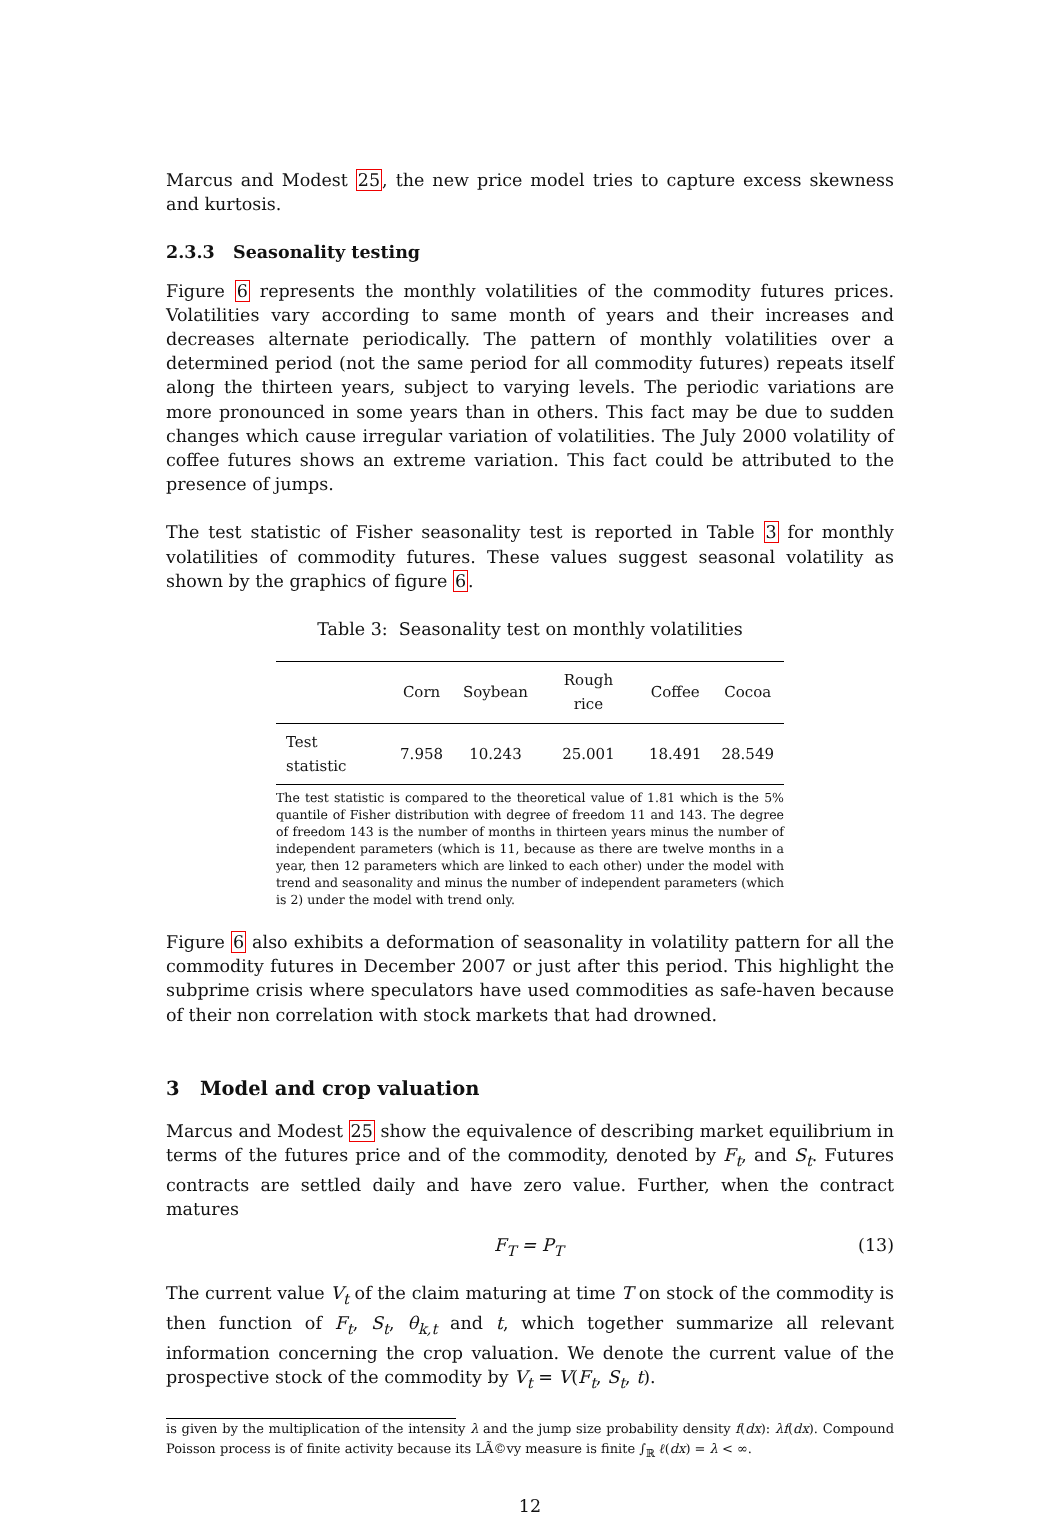Marcus and Modest 25, the new price model tries to capture excess skewness and kurtosis.
2.3.3 Seasonality testing
Figure 6 represents the monthly volatilities of the commodity futures prices. Volatilities vary according to same month of years and their increases and decreases alternate periodically. The pattern of monthly volatilities over a determined period (not the same period for all commodity futures) repeats itself along the thirteen years, subject to varying levels. The periodic variations are more pronounced in some years than in others. This fact may be due to sudden changes which cause irregular variation of volatilities. The July 2000 volatility of coffee futures shows an extreme variation. This fact could be attributed to the presence of jumps.
The test statistic of Fisher seasonality test is reported in Table 3 for monthly volatilities of commodity futures. These values suggest seasonal volatility as shown by the graphics of figure 6.
Table 3: Seasonality test on monthly volatilities
| | Corn | Soybean | Rough rice | Coffee | Cocoa |
| --- | --- | --- | --- | --- | --- |
| Test statistic | 7.958 | 10.243 | 25.001 | 18.491 | 28.549 |
The test statistic is compared to the theoretical value of 1.81 which is the 5% quantile of Fisher distribution with degree of freedom 11 and 143. The degree of freedom 143 is the number of months in thirteen years minus the number of independent parameters (which is 11, because as there are twelve months in a year, then 12 parameters which are linked to each other) under the model with trend and seasonality and minus the number of independent parameters (which is 2) under the model with trend only.
Figure 6 also exhibits a deformation of seasonality in volatility pattern for all the commodity futures in December 2007 or just after this period. This highlight the subprime crisis where speculators have used commodities as safe-haven because of their non correlation with stock markets that had drowned.
3 Model and crop valuation
Marcus and Modest 25 show the equivalence of describing market equilibrium in terms of the futures price and of the commodity, denoted by F<sub>t</sub>, and S<sub>t</sub>. Futures contracts are settled daily and have zero value. Further, when the contract matures
F<sub>T</sub> = P<sub>T</sub> (13)
The current value V<sub>t</sub> of the claim maturing at time T on stock of the commodity is then function of F<sub>t</sub>, S<sub>t</sub>, θ<sub>k,t</sub> and t, which together summarize all relevant information concerning the crop valuation. We denote the current value of the prospective stock of the commodity by V<sub>t</sub> = V(F<sub>t</sub>, S<sub>t</sub>, t).
is given by the multiplication of the intensity λ and the jump size probability density f(dx): λf(dx). Compound Poisson process is of finite activity because its LÃ©vy measure is finite ∫<sub>ℝ</sub> ℓ(dx) = λ < ∞.
12